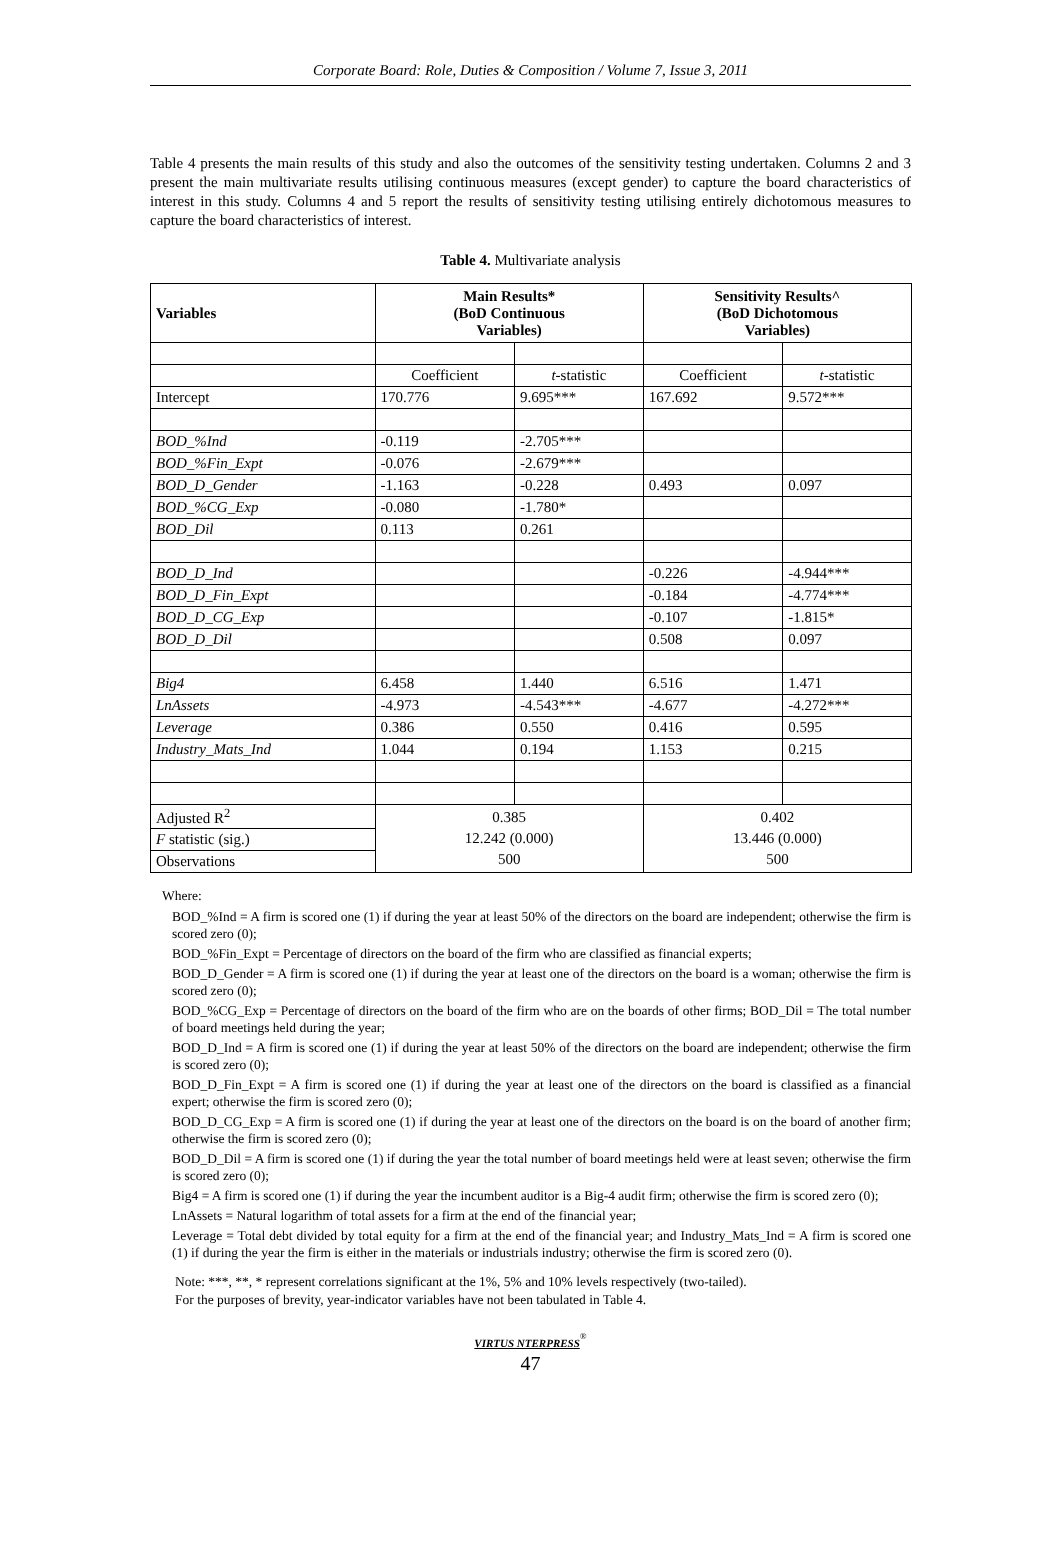Corporate Board: Role, Duties & Composition / Volume 7, Issue 3, 2011
Table 4 presents the main results of this study and also the outcomes of the sensitivity testing undertaken. Columns 2 and 3 present the main multivariate results utilising continuous measures (except gender) to capture the board characteristics of interest in this study. Columns 4 and 5 report the results of sensitivity testing utilising entirely dichotomous measures to capture the board characteristics of interest.
Table 4. Multivariate analysis
| Variables | Main Results* (BoD Continuous Variables) | | Sensitivity Results^ (BoD Dichotomous Variables) | |
| --- | --- | --- | --- | --- |
| | Coefficient | t -statistic | Coefficient | t -statistic |
| Intercept | 170.776 | 9.695*** | 167.692 | 9.572*** |
| BOD_%Ind | -0.119 | -2.705*** | | |
| BOD_%Fin_Expt | -0.076 | -2.679*** | | |
| BOD_D_Gender | -1.163 | -0.228 | 0.493 | 0.097 |
| BOD_%CG_Exp | -0.080 | -1.780* | | |
| BOD_Dil | 0.113 | 0.261 | | |
| BOD_D_Ind | | | -0.226 | -4.944*** |
| BOD_D_Fin_Expt | | | -0.184 | -4.774*** |
| BOD_D_CG_Exp | | | -0.107 | -1.815* |
| BOD_D_Dil | | | 0.508 | 0.097 |
| Big4 | 6.458 | 1.440 | 6.516 | 1.471 |
| LnAssets | -4.973 | -4.543*** | -4.677 | -4.272*** |
| Leverage | 0.386 | 0.550 | 0.416 | 0.595 |
| Industry_Mats_Ind | 1.044 | 0.194 | 1.153 | 0.215 |
| Adjusted R<sup>2</sup> | 0.385 12.242 (0.000) 500 | | 0.402 13.446 (0.000) 500 | |
| F statistic (sig.) | | | | |
| Observations | | | | |
Where:
BOD_%Ind = A firm is scored one (1) if during the year at least 50% of the directors on the board are independent; otherwise the firm is scored zero (0);
BOD_%Fin_Expt = Percentage of directors on the board of the firm who are classified as financial experts;
BOD_D_Gender = A firm is scored one (1) if during the year at least one of the directors on the board is a woman; otherwise the firm is scored zero (0);
BOD_%CG_Exp = Percentage of directors on the board of the firm who are on the boards of other firms; BOD_Dil = The total number of board meetings held during the year;
BOD_D_Ind = A firm is scored one (1) if during the year at least 50% of the directors on the board are independent; otherwise the firm is scored zero (0);
BOD_D_Fin_Expt = A firm is scored one (1) if during the year at least one of the directors on the board is classified as a financial expert; otherwise the firm is scored zero (0);
BOD_D_CG_Exp = A firm is scored one (1) if during the year at least one of the directors on the board is on the board of another firm; otherwise the firm is scored zero (0);
BOD_D_Dil = A firm is scored one (1) if during the year the total number of board meetings held were at least seven; otherwise the firm is scored zero (0);
Big4 = A firm is scored one (1) if during the year the incumbent auditor is a Big-4 audit firm; otherwise the firm is scored zero (0);
LnAssets = Natural logarithm of total assets for a firm at the end of the financial year;
Leverage = Total debt divided by total equity for a firm at the end of the financial year; and Industry_Mats_Ind = A firm is scored one (1) if during the year the firm is either in the materials or industrials industry; otherwise the firm is scored zero (0).
Note: ***, **, * represent correlations significant at the 1%, 5% and 10% levels respectively (two-tailed).
For the purposes of brevity, year-indicator variables have not been tabulated in Table 4.
VIRTUS NTERPRESS<sup>®</sup>
47